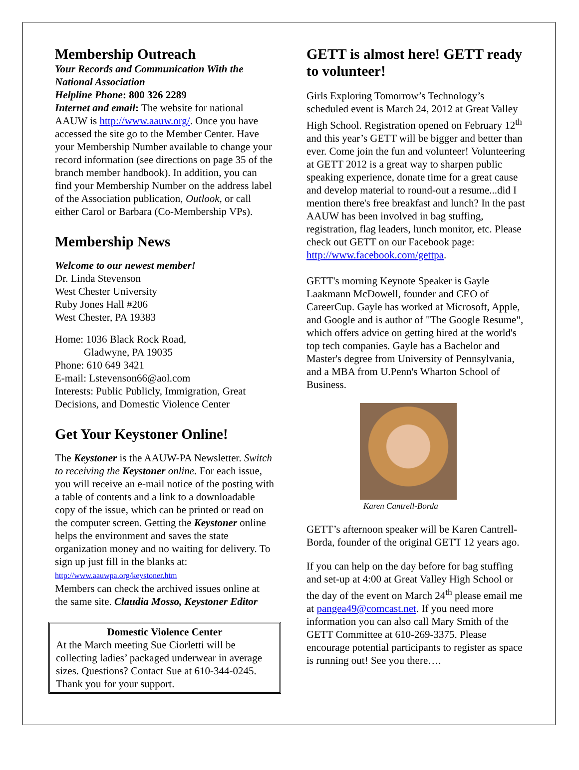Membership Outreach
Your Records and Communication With the National Association
Helpline Phone: 800 326 2289
Internet and email: The website for national AAUW is http://www.aauw.org/. Once you have accessed the site go to the Member Center. Have your Membership Number available to change your record information (see directions on page 35 of the branch member handbook). In addition, you can find your Membership Number on the address label of the Association publication, Outlook, or call either Carol or Barbara (Co-Membership VPs).
Membership News
Welcome to our newest member!
Dr. Linda Stevenson
West Chester University
Ruby Jones Hall #206
West Chester, PA 19383
Home: 1036 Black Rock Road,
Gladwyne, PA 19035
Phone: 610 649 3421
E-mail: Lstevenson66@aol.com
Interests: Public Publicly, Immigration, Great Decisions, and Domestic Violence Center
Get Your Keystoner Online!
The Keystoner is the AAUW-PA Newsletter. Switch to receiving the Keystoner online. For each issue, you will receive an e-mail notice of the posting with a table of contents and a link to a downloadable copy of the issue, which can be printed or read on the computer screen. Getting the Keystoner online helps the environment and saves the state organization money and no waiting for delivery. To sign up just fill in the blanks at:
http://www.aauwpa.org/keystoner.htm
Members can check the archived issues online at the same site. Claudia Mosso, Keystoner Editor
Domestic Violence Center
At the March meeting Sue Ciorletti will be collecting ladies’ packaged underwear in average sizes. Questions? Contact Sue at 610-344-0245. Thank you for your support.
GETT is almost here! GETT ready to volunteer!
Girls Exploring Tomorrow’s Technology’s scheduled event is March 24, 2012 at Great Valley High School. Registration opened on February 12<sup>th</sup> and this year’s GETT will be bigger and better than ever. Come join the fun and volunteer! Volunteering at GETT 2012 is a great way to sharpen public speaking experience, donate time for a great cause and develop material to round-out a resume...did I mention there's free breakfast and lunch? In the past AAUW has been involved in bag stuffing, registration, flag leaders, lunch monitor, etc. Please check out GETT on our Facebook page: http://www.facebook.com/gettpa.
GETT's morning Keynote Speaker is Gayle Laakmann McDowell, founder and CEO of CareerCup. Gayle has worked at Microsoft, Apple, and Google and is author of "The Google Resume", which offers advice on getting hired at the world's top tech companies. Gayle has a Bachelor and Master's degree from University of Pennsylvania, and a MBA from U.Penn's Wharton School of Business.
Karen Cantrell-Borda
GETT’s afternoon speaker will be Karen Cantrell-Borda, founder of the original GETT 12 years ago.
If you can help on the day before for bag stuffing and set-up at 4:00 at Great Valley High School or the day of the event on March 24<sup>th</sup> please email me at pangea49@comcast.net. If you need more information you can also call Mary Smith of the GETT Committee at 610-269-3375. Please encourage potential participants to register as space is running out! See you there….